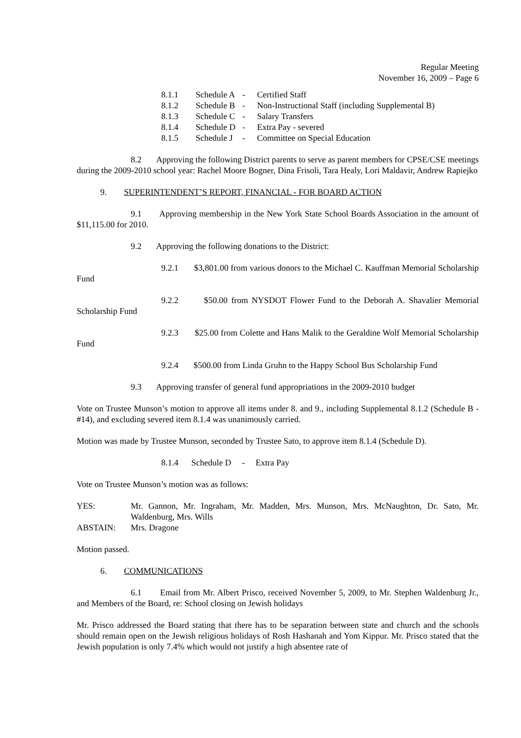Regular Meeting
November 16, 2009 – Page 6
| 8.1.1 | Schedule A | - | Certified Staff |
| 8.1.2 | Schedule B | - | Non-Instructional Staff (including Supplemental B) |
| 8.1.3 | Schedule C | - | Salary Transfers |
| 8.1.4 | Schedule D | - | Extra Pay - severed |
| 8.1.5 | Schedule J | - | Committee on Special Education |
8.2 Approving the following District parents to serve as parent members for CPSE/CSE meetings during the 2009-2010 school year: Rachel Moore Bogner, Dina Frisoli, Tara Healy, Lori Maldavir, Andrew Rapiejko
9. SUPERINTENDENT’S REPORT, FINANCIAL - FOR BOARD ACTION
9.1 Approving membership in the New York State School Boards Association in the amount of $11,115.00 for 2010.
9.2 Approving the following donations to the District:
9.2.1 $3,801.00 from various donors to the Michael C. Kauffman Memorial Scholarship Fund
9.2.2 $50.00 from NYSDOT Flower Fund to the Deborah A. Shavalier Memorial Scholarship Fund
9.2.3 $25.00 from Colette and Hans Malik to the Geraldine Wolf Memorial Scholarship Fund
9.2.4 $500.00 from Linda Gruhn to the Happy School Bus Scholarship Fund
9.3 Approving transfer of general fund appropriations in the 2009-2010 budget
Vote on Trustee Munson’s motion to approve all items under 8. and 9., including Supplemental 8.1.2 (Schedule B - #14), and excluding severed item 8.1.4 was unanimously carried.
Motion was made by Trustee Munson, seconded by Trustee Sato, to approve item 8.1.4 (Schedule D).
8.1.4 Schedule D - Extra Pay
Vote on Trustee Munson’s motion was as follows:
| YES: | Mr. Gannon, Mr. Ingraham, Mr. Madden, Mrs. Munson, Mrs. McNaughton, Dr. Sato, Mr. Waldenburg, Mrs. Wills |
| ABSTAIN: | Mrs. Dragone |
Motion passed.
6. COMMUNICATIONS
6.1 Email from Mr. Albert Prisco, received November 5, 2009, to Mr. Stephen Waldenburg Jr., and Members of the Board, re: School closing on Jewish holidays
Mr. Prisco addressed the Board stating that there has to be separation between state and church and the schools should remain open on the Jewish religious holidays of Rosh Hashanah and Yom Kippur. Mr. Prisco stated that the Jewish population is only 7.4% which would not justify a high absentee rate of